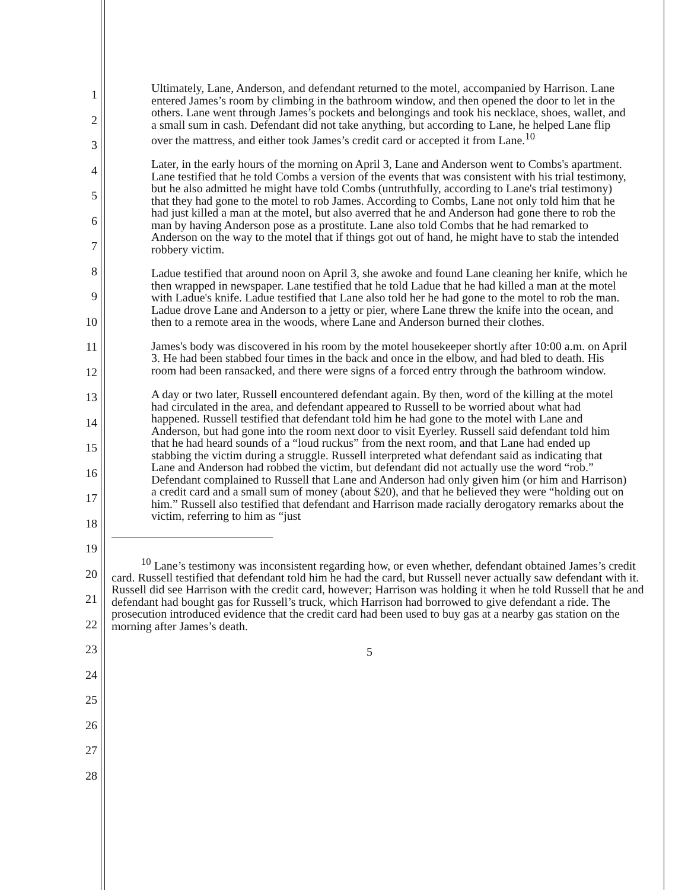1
2
3
4
5
6
7
8
9
10
11
12
13
14
15
16
17
18
19
20
21
22
23
24
25
26
27
28
Ultimately, Lane, Anderson, and defendant returned to the motel, accompanied by Harrison. Lane entered James’s room by climbing in the bathroom window, and then opened the door to let in the others. Lane went through James’s pockets and belongings and took his necklace, shoes, wallet, and a small sum in cash. Defendant did not take anything, but according to Lane, he helped Lane flip over the mattress, and either took James’s credit card or accepted it from Lane.<sup>10</sup>
Later, in the early hours of the morning on April 3, Lane and Anderson went to Combs's apartment. Lane testified that he told Combs a version of the events that was consistent with his trial testimony, but he also admitted he might have told Combs (untruthfully, according to Lane's trial testimony) that they had gone to the motel to rob James. According to Combs, Lane not only told him that he had just killed a man at the motel, but also averred that he and Anderson had gone there to rob the man by having Anderson pose as a prostitute. Lane also told Combs that he had remarked to Anderson on the way to the motel that if things got out of hand, he might have to stab the intended robbery victim.
Ladue testified that around noon on April 3, she awoke and found Lane cleaning her knife, which he then wrapped in newspaper. Lane testified that he told Ladue that he had killed a man at the motel with Ladue's knife. Ladue testified that Lane also told her he had gone to the motel to rob the man. Ladue drove Lane and Anderson to a jetty or pier, where Lane threw the knife into the ocean, and then to a remote area in the woods, where Lane and Anderson burned their clothes.
James's body was discovered in his room by the motel housekeeper shortly after 10:00 a.m. on April 3. He had been stabbed four times in the back and once in the elbow, and had bled to death. His room had been ransacked, and there were signs of a forced entry through the bathroom window.
A day or two later, Russell encountered defendant again. By then, word of the killing at the motel had circulated in the area, and defendant appeared to Russell to be worried about what had happened. Russell testified that defendant told him he had gone to the motel with Lane and Anderson, but had gone into the room next door to visit Eyerley. Russell said defendant told him that he had heard sounds of a “loud ruckus” from the next room, and that Lane had ended up stabbing the victim during a struggle. Russell interpreted what defendant said as indicating that Lane and Anderson had robbed the victim, but defendant did not actually use the word “rob.” Defendant complained to Russell that Lane and Anderson had only given him (or him and Harrison) a credit card and a small sum of money (about $20), and that he believed they were “holding out on him.” Russell also testified that defendant and Harrison made racially derogatory remarks about the victim, referring to him as “just
<sup>10</sup> Lane’s testimony was inconsistent regarding how, or even whether, defendant obtained James’s credit card. Russell testified that defendant told him he had the card, but Russell never actually saw defendant with it. Russell did see Harrison with the credit card, however; Harrison was holding it when he told Russell that he and defendant had bought gas for Russell’s truck, which Harrison had borrowed to give defendant a ride. The prosecution introduced evidence that the credit card had been used to buy gas at a nearby gas station on the morning after James’s death.
5